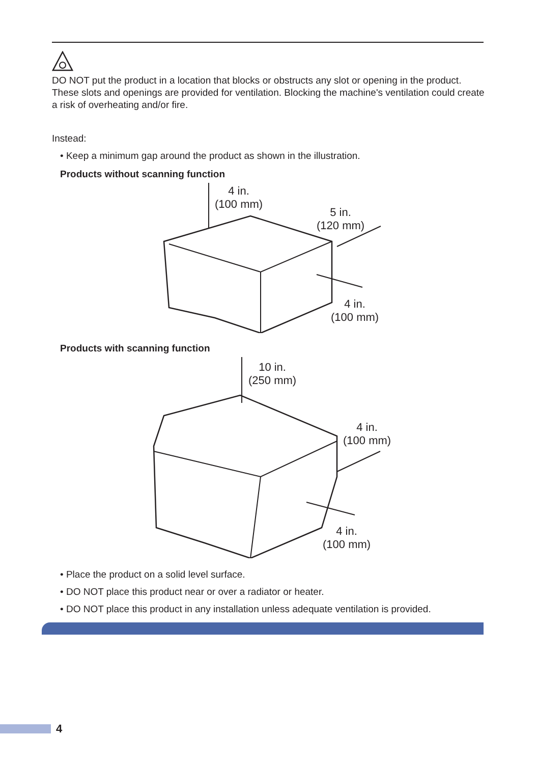DO NOT put the product in a location that blocks or obstructs any slot or opening in the product. These slots and openings are provided for ventilation. Blocking the machine's ventilation could create a risk of overheating and/or fire.
Instead:
• Keep a minimum gap around the product as shown in the illustration.
Products without scanning function
4 in.
(100 mm)
5 in.
(120 mm)
4 in.
(100 mm)
Products with scanning function
10 in.
(250 mm)
4 in.
(100 mm)
4 in.
(100 mm)
• Place the product on a solid level surface.
• DO NOT place this product near or over a radiator or heater.
• DO NOT place this product in any installation unless adequate ventilation is provided.
4